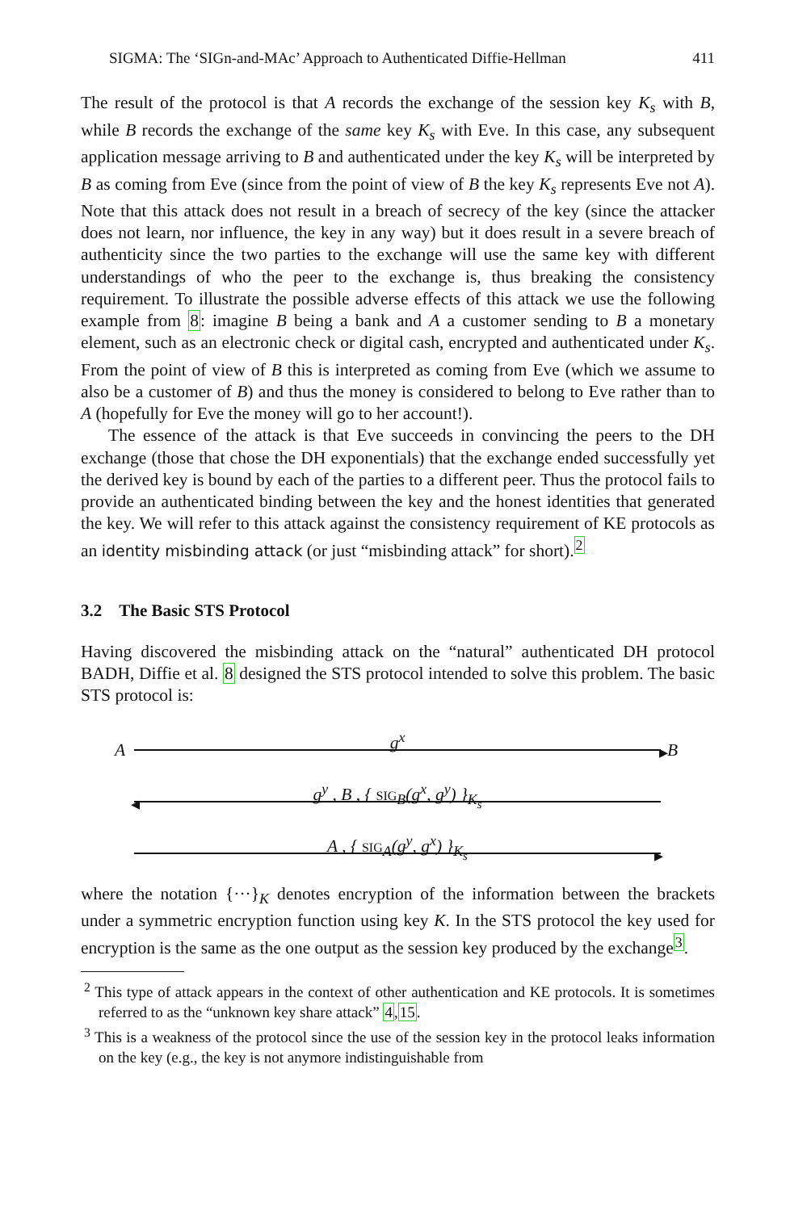SIGMA: The ‘SIGn-and-MAc’ Approach to Authenticated Diffie-Hellman 411
The result of the protocol is that A records the exchange of the session key K<sub>s</sub> with B, while B records the exchange of the same key K<sub>s</sub> with Eve. In this case, any subsequent application message arriving to B and authenticated under the key K<sub>s</sub> will be interpreted by B as coming from Eve (since from the point of view of B the key K<sub>s</sub> represents Eve not A). Note that this attack does not result in a breach of secrecy of the key (since the attacker does not learn, nor influence, the key in any way) but it does result in a severe breach of authenticity since the two parties to the exchange will use the same key with different understandings of who the peer to the exchange is, thus breaking the consistency requirement. To illustrate the possible adverse effects of this attack we use the following example from 8: imagine B being a bank and A a customer sending to B a monetary element, such as an electronic check or digital cash, encrypted and authenticated under K<sub>s</sub>. From the point of view of B this is interpreted as coming from Eve (which we assume to also be a customer of B) and thus the money is considered to belong to Eve rather than to A (hopefully for Eve the money will go to her account!).
The essence of the attack is that Eve succeeds in convincing the peers to the DH exchange (those that chose the DH exponentials) that the exchange ended successfully yet the derived key is bound by each of the parties to a different peer. Thus the protocol fails to provide an authenticated binding between the key and the honest identities that generated the key. We will refer to this attack against the consistency requirement of KE protocols as an identity misbinding attack (or just “misbinding attack” for short).<sup>2</sup>
3.2 The Basic STS Protocol
Having discovered the misbinding attack on the “natural” authenticated DH protocol BADH, Diffie et al. 8 designed the STS protocol intended to solve this problem. The basic STS protocol is:
A
g<sup>x</sup>
▸ B
g<sup>y</sup> , B , { SIG<sub>B</sub>(g<sup>x</sup>, g<sup>y</sup>) }<sub>K<sub>s</sub></sub>
◂
A , { SIG<sub>A</sub>(g<sup>y</sup>, g<sup>x</sup>) }<sub>K<sub>s</sub></sub>
▸
where the notation {···}<sub>K</sub> denotes encryption of the information between the brackets under a symmetric encryption function using key K. In the STS protocol the key used for encryption is the same as the one output as the session key produced by the exchange<sup>3</sup>.
<sup>2</sup> This type of attack appears in the context of other authentication and KE protocols. It is sometimes referred to as the “unknown key share attack” 4,15.
<sup>3</sup> This is a weakness of the protocol since the use of the session key in the protocol leaks information on the key (e.g., the key is not anymore indistinguishable from